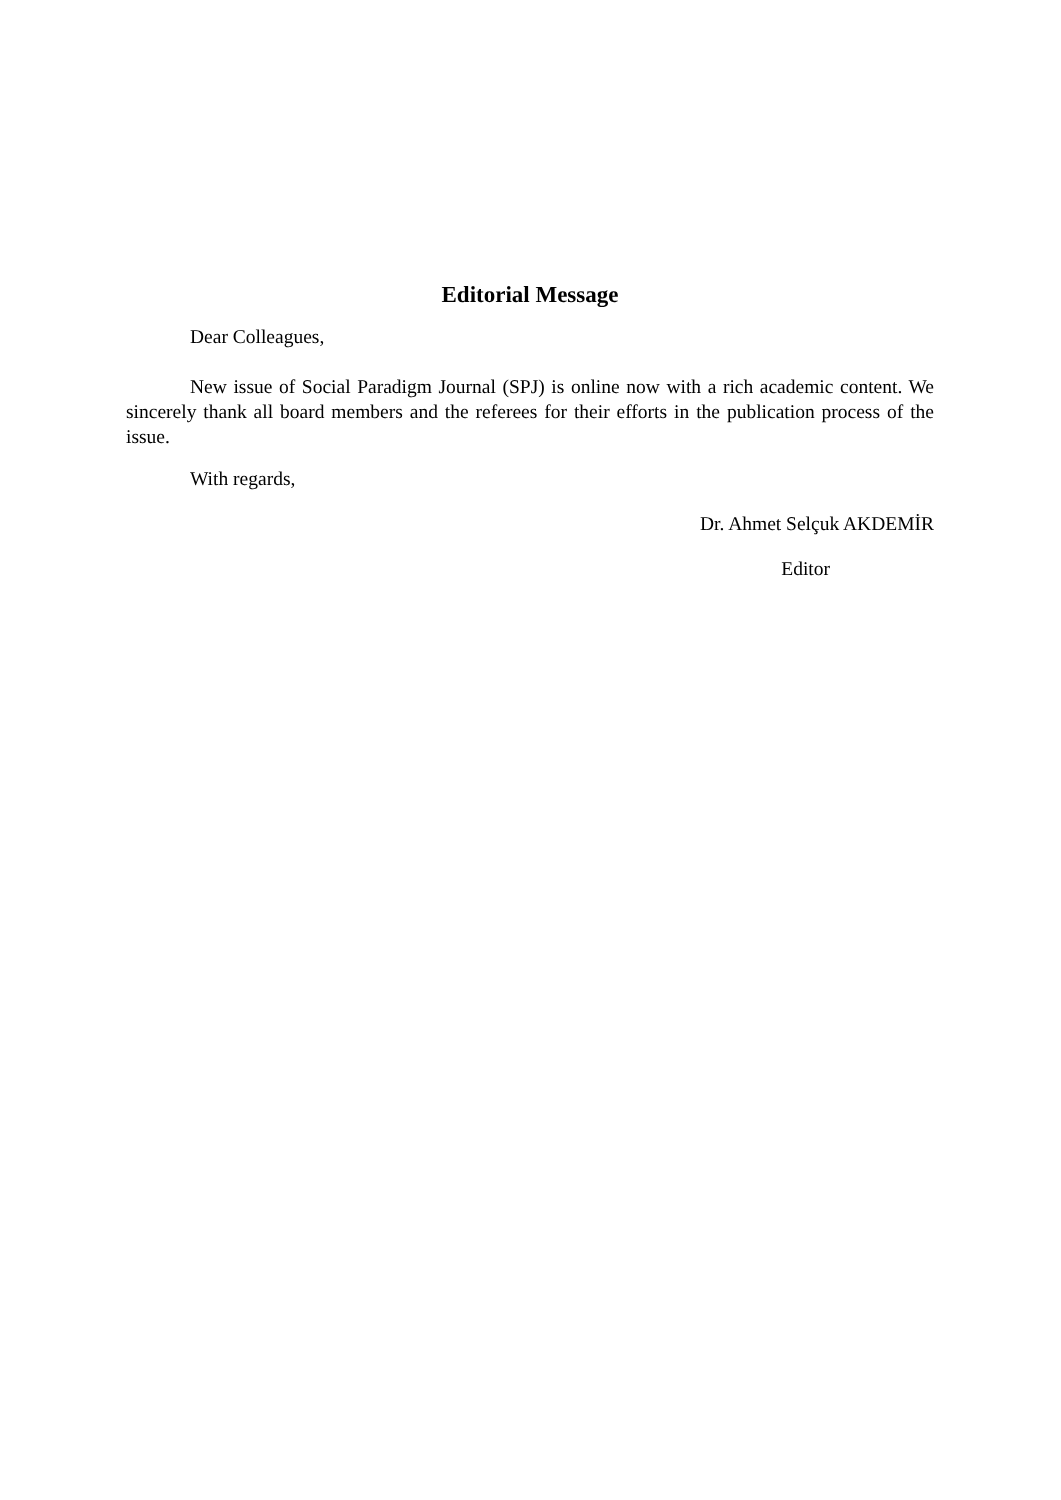Editorial Message
Dear Colleagues,
New issue of Social Paradigm Journal (SPJ) is online now with a rich academic content. We sincerely thank all board members and the referees for their efforts in the publication process of the issue.
With regards,
Dr. Ahmet Selçuk AKDEMİR
Editor